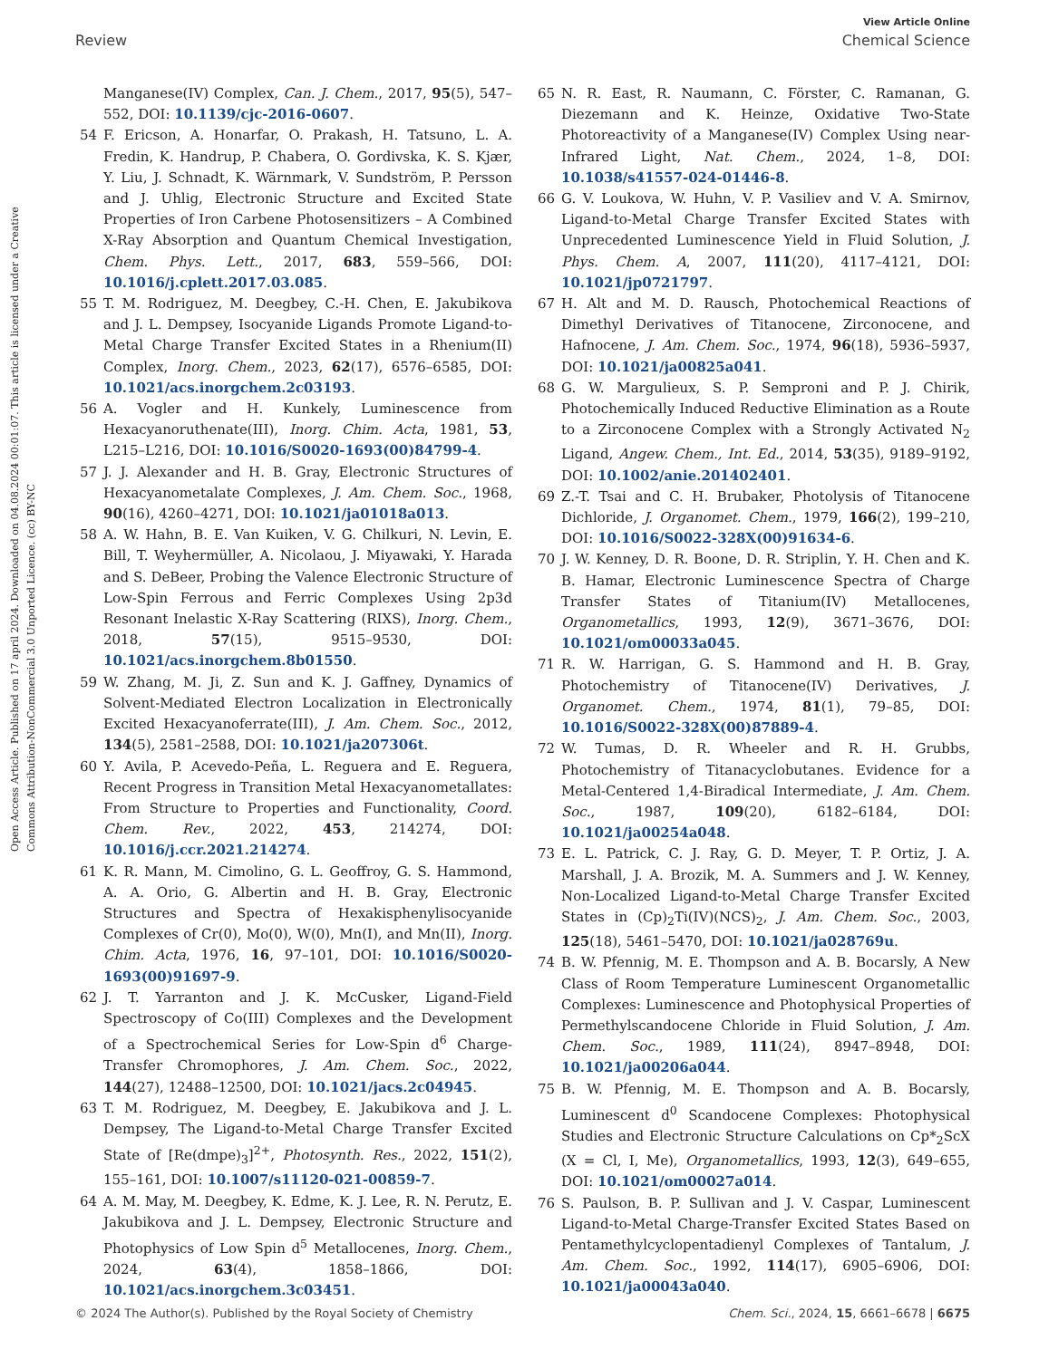View Article Online
Review Chemical Science
Open Access Article. Published on 17 april 2024. Downloaded on 04.08.2024 00:01:07. This article is licensed under a Creative Commons Attribution-NonCommercial 3.0 Unported Licence. (cc) BY-NC
Manganese(IV) Complex, Can. J. Chem., 2017, 95(5), 547–552, DOI: 10.1139/cjc-2016-0607.
54 F. Ericson, A. Honarfar, O. Prakash, H. Tatsuno, L. A. Fredin, K. Handrup, P. Chabera, O. Gordivska, K. S. Kjær, Y. Liu, J. Schnadt, K. Wärnmark, V. Sundström, P. Persson and J. Uhlig, Electronic Structure and Excited State Properties of Iron Carbene Photosensitizers – A Combined X-Ray Absorption and Quantum Chemical Investigation, Chem. Phys. Lett., 2017, 683, 559–566, DOI: 10.1016/j.cplett.2017.03.085.
55 T. M. Rodriguez, M. Deegbey, C.-H. Chen, E. Jakubikova and J. L. Dempsey, Isocyanide Ligands Promote Ligand-to-Metal Charge Transfer Excited States in a Rhenium(II) Complex, Inorg. Chem., 2023, 62(17), 6576–6585, DOI: 10.1021/acs.inorgchem.2c03193.
56 A. Vogler and H. Kunkely, Luminescence from Hexacyanoruthenate(III), Inorg. Chim. Acta, 1981, 53, L215–L216, DOI: 10.1016/S0020-1693(00)84799-4.
57 J. J. Alexander and H. B. Gray, Electronic Structures of Hexacyanometalate Complexes, J. Am. Chem. Soc., 1968, 90(16), 4260–4271, DOI: 10.1021/ja01018a013.
58 A. W. Hahn, B. E. Van Kuiken, V. G. Chilkuri, N. Levin, E. Bill, T. Weyhermüller, A. Nicolaou, J. Miyawaki, Y. Harada and S. DeBeer, Probing the Valence Electronic Structure of Low-Spin Ferrous and Ferric Complexes Using 2p3d Resonant Inelastic X-Ray Scattering (RIXS), Inorg. Chem., 2018, 57(15), 9515–9530, DOI: 10.1021/acs.inorgchem.8b01550.
59 W. Zhang, M. Ji, Z. Sun and K. J. Gaffney, Dynamics of Solvent-Mediated Electron Localization in Electronically Excited Hexacyanoferrate(III), J. Am. Chem. Soc., 2012, 134(5), 2581–2588, DOI: 10.1021/ja207306t.
60 Y. Avila, P. Acevedo-Peña, L. Reguera and E. Reguera, Recent Progress in Transition Metal Hexacyanometallates: From Structure to Properties and Functionality, Coord. Chem. Rev., 2022, 453, 214274, DOI: 10.1016/j.ccr.2021.214274.
61 K. R. Mann, M. Cimolino, G. L. Geoffroy, G. S. Hammond, A. A. Orio, G. Albertin and H. B. Gray, Electronic Structures and Spectra of Hexakisphenylisocyanide Complexes of Cr(0), Mo(0), W(0), Mn(I), and Mn(II), Inorg. Chim. Acta, 1976, 16, 97–101, DOI: 10.1016/S0020-1693(00)91697-9.
62 J. T. Yarranton and J. K. McCusker, Ligand-Field Spectroscopy of Co(III) Complexes and the Development of a Spectrochemical Series for Low-Spin d<sup>6</sup> Charge-Transfer Chromophores, J. Am. Chem. Soc., 2022, 144(27), 12488–12500, DOI: 10.1021/jacs.2c04945.
63 T. M. Rodriguez, M. Deegbey, E. Jakubikova and J. L. Dempsey, The Ligand-to-Metal Charge Transfer Excited State of [Re(dmpe)<sub>3</sub>]<sup>2+</sup>, Photosynth. Res., 2022, 151(2), 155–161, DOI: 10.1007/s11120-021-00859-7.
64 A. M. May, M. Deegbey, K. Edme, K. J. Lee, R. N. Perutz, E. Jakubikova and J. L. Dempsey, Electronic Structure and Photophysics of Low Spin d<sup>5</sup> Metallocenes, Inorg. Chem., 2024, 63(4), 1858–1866, DOI: 10.1021/acs.inorgchem.3c03451.
65 N. R. East, R. Naumann, C. Förster, C. Ramanan, G. Diezemann and K. Heinze, Oxidative Two-State Photoreactivity of a Manganese(IV) Complex Using near-Infrared Light, Nat. Chem., 2024, 1–8, DOI: 10.1038/s41557-024-01446-8.
66 G. V. Loukova, W. Huhn, V. P. Vasiliev and V. A. Smirnov, Ligand-to-Metal Charge Transfer Excited States with Unprecedented Luminescence Yield in Fluid Solution, J. Phys. Chem. A, 2007, 111(20), 4117–4121, DOI: 10.1021/jp0721797.
67 H. Alt and M. D. Rausch, Photochemical Reactions of Dimethyl Derivatives of Titanocene, Zirconocene, and Hafnocene, J. Am. Chem. Soc., 1974, 96(18), 5936–5937, DOI: 10.1021/ja00825a041.
68 G. W. Margulieux, S. P. Semproni and P. J. Chirik, Photochemically Induced Reductive Elimination as a Route to a Zirconocene Complex with a Strongly Activated N<sub>2</sub> Ligand, Angew. Chem., Int. Ed., 2014, 53(35), 9189–9192, DOI: 10.1002/anie.201402401.
69 Z.-T. Tsai and C. H. Brubaker, Photolysis of Titanocene Dichloride, J. Organomet. Chem., 1979, 166(2), 199–210, DOI: 10.1016/S0022-328X(00)91634-6.
70 J. W. Kenney, D. R. Boone, D. R. Striplin, Y. H. Chen and K. B. Hamar, Electronic Luminescence Spectra of Charge Transfer States of Titanium(IV) Metallocenes, Organometallics, 1993, 12(9), 3671–3676, DOI: 10.1021/om00033a045.
71 R. W. Harrigan, G. S. Hammond and H. B. Gray, Photochemistry of Titanocene(IV) Derivatives, J. Organomet. Chem., 1974, 81(1), 79–85, DOI: 10.1016/S0022-328X(00)87889-4.
72 W. Tumas, D. R. Wheeler and R. H. Grubbs, Photochemistry of Titanacyclobutanes. Evidence for a Metal-Centered 1,4-Biradical Intermediate, J. Am. Chem. Soc., 1987, 109(20), 6182–6184, DOI: 10.1021/ja00254a048.
73 E. L. Patrick, C. J. Ray, G. D. Meyer, T. P. Ortiz, J. A. Marshall, J. A. Brozik, M. A. Summers and J. W. Kenney, Non-Localized Ligand-to-Metal Charge Transfer Excited States in (Cp)<sub>2</sub>Ti(IV)(NCS)<sub>2</sub>, J. Am. Chem. Soc., 2003, 125(18), 5461–5470, DOI: 10.1021/ja028769u.
74 B. W. Pfennig, M. E. Thompson and A. B. Bocarsly, A New Class of Room Temperature Luminescent Organometallic Complexes: Luminescence and Photophysical Properties of Permethylscandocene Chloride in Fluid Solution, J. Am. Chem. Soc., 1989, 111(24), 8947–8948, DOI: 10.1021/ja00206a044.
75 B. W. Pfennig, M. E. Thompson and A. B. Bocarsly, Luminescent d<sup>0</sup> Scandocene Complexes: Photophysical Studies and Electronic Structure Calculations on Cp*<sub>2</sub>ScX (X = Cl, I, Me), Organometallics, 1993, 12(3), 649–655, DOI: 10.1021/om00027a014.
76 S. Paulson, B. P. Sullivan and J. V. Caspar, Luminescent Ligand-to-Metal Charge-Transfer Excited States Based on Pentamethylcyclopentadienyl Complexes of Tantalum, J. Am. Chem. Soc., 1992, 114(17), 6905–6906, DOI: 10.1021/ja00043a040.
© 2024 The Author(s). Published by the Royal Society of Chemistry Chem. Sci., 2024, 15, 6661–6678 | 6675